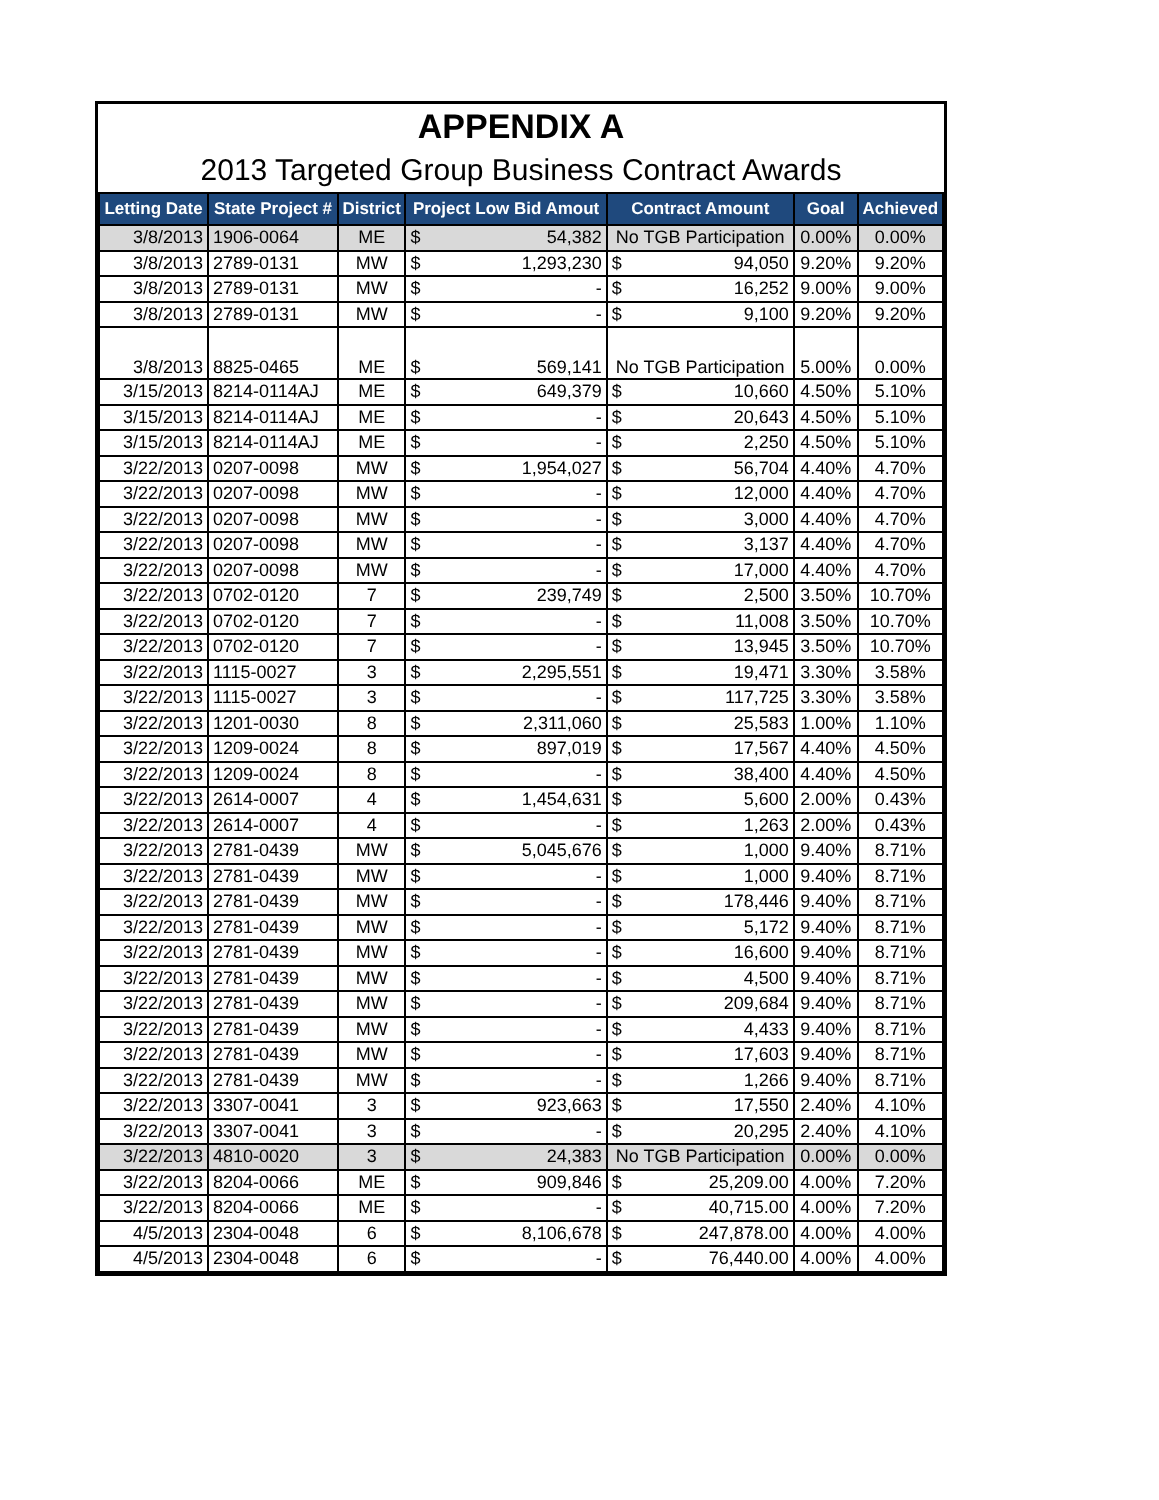APPENDIX A
2013 Targeted Group Business Contract Awards
| Letting Date | State Project # | District | Project Low Bid Amout | Contract Amount | Goal | Achieved |
| --- | --- | --- | --- | --- | --- | --- |
| 3/8/2013 | 1906-0064 | ME | $ 54,382 | No TGB Participation | 0.00% | 0.00% |
| 3/8/2013 | 2789-0131 | MW | $ 1,293,230 | $ 94,050 | 9.20% | 9.20% |
| 3/8/2013 | 2789-0131 | MW | $ - | $ 16,252 | 9.00% | 9.00% |
| 3/8/2013 | 2789-0131 | MW | $ - | $ 9,100 | 9.20% | 9.20% |
| 3/8/2013 | 8825-0465 | ME | $ 569,141 | No TGB Participation | 5.00% | 0.00% |
| 3/15/2013 | 8214-0114AJ | ME | $ 649,379 | $ 10,660 | 4.50% | 5.10% |
| 3/15/2013 | 8214-0114AJ | ME | $ - | $ 20,643 | 4.50% | 5.10% |
| 3/15/2013 | 8214-0114AJ | ME | $ - | $ 2,250 | 4.50% | 5.10% |
| 3/22/2013 | 0207-0098 | MW | $ 1,954,027 | $ 56,704 | 4.40% | 4.70% |
| 3/22/2013 | 0207-0098 | MW | $ - | $ 12,000 | 4.40% | 4.70% |
| 3/22/2013 | 0207-0098 | MW | $ - | $ 3,000 | 4.40% | 4.70% |
| 3/22/2013 | 0207-0098 | MW | $ - | $ 3,137 | 4.40% | 4.70% |
| 3/22/2013 | 0207-0098 | MW | $ - | $ 17,000 | 4.40% | 4.70% |
| 3/22/2013 | 0702-0120 | 7 | $ 239,749 | $ 2,500 | 3.50% | 10.70% |
| 3/22/2013 | 0702-0120 | 7 | $ - | $ 11,008 | 3.50% | 10.70% |
| 3/22/2013 | 0702-0120 | 7 | $ - | $ 13,945 | 3.50% | 10.70% |
| 3/22/2013 | 1115-0027 | 3 | $ 2,295,551 | $ 19,471 | 3.30% | 3.58% |
| 3/22/2013 | 1115-0027 | 3 | $ - | $ 117,725 | 3.30% | 3.58% |
| 3/22/2013 | 1201-0030 | 8 | $ 2,311,060 | $ 25,583 | 1.00% | 1.10% |
| 3/22/2013 | 1209-0024 | 8 | $ 897,019 | $ 17,567 | 4.40% | 4.50% |
| 3/22/2013 | 1209-0024 | 8 | $ - | $ 38,400 | 4.40% | 4.50% |
| 3/22/2013 | 2614-0007 | 4 | $ 1,454,631 | $ 5,600 | 2.00% | 0.43% |
| 3/22/2013 | 2614-0007 | 4 | $ - | $ 1,263 | 2.00% | 0.43% |
| 3/22/2013 | 2781-0439 | MW | $ 5,045,676 | $ 1,000 | 9.40% | 8.71% |
| 3/22/2013 | 2781-0439 | MW | $ - | $ 1,000 | 9.40% | 8.71% |
| 3/22/2013 | 2781-0439 | MW | $ - | $ 178,446 | 9.40% | 8.71% |
| 3/22/2013 | 2781-0439 | MW | $ - | $ 5,172 | 9.40% | 8.71% |
| 3/22/2013 | 2781-0439 | MW | $ - | $ 16,600 | 9.40% | 8.71% |
| 3/22/2013 | 2781-0439 | MW | $ - | $ 4,500 | 9.40% | 8.71% |
| 3/22/2013 | 2781-0439 | MW | $ - | $ 209,684 | 9.40% | 8.71% |
| 3/22/2013 | 2781-0439 | MW | $ - | $ 4,433 | 9.40% | 8.71% |
| 3/22/2013 | 2781-0439 | MW | $ - | $ 17,603 | 9.40% | 8.71% |
| 3/22/2013 | 2781-0439 | MW | $ - | $ 1,266 | 9.40% | 8.71% |
| 3/22/2013 | 3307-0041 | 3 | $ 923,663 | $ 17,550 | 2.40% | 4.10% |
| 3/22/2013 | 3307-0041 | 3 | $ - | $ 20,295 | 2.40% | 4.10% |
| 3/22/2013 | 4810-0020 | 3 | $ 24,383 | No TGB Participation | 0.00% | 0.00% |
| 3/22/2013 | 8204-0066 | ME | $ 909,846 | $ 25,209.00 | 4.00% | 7.20% |
| 3/22/2013 | 8204-0066 | ME | $ - | $ 40,715.00 | 4.00% | 7.20% |
| 4/5/2013 | 2304-0048 | 6 | $ 8,106,678 | $ 247,878.00 | 4.00% | 4.00% |
| 4/5/2013 | 2304-0048 | 6 | $ - | $ 76,440.00 | 4.00% | 4.00% |